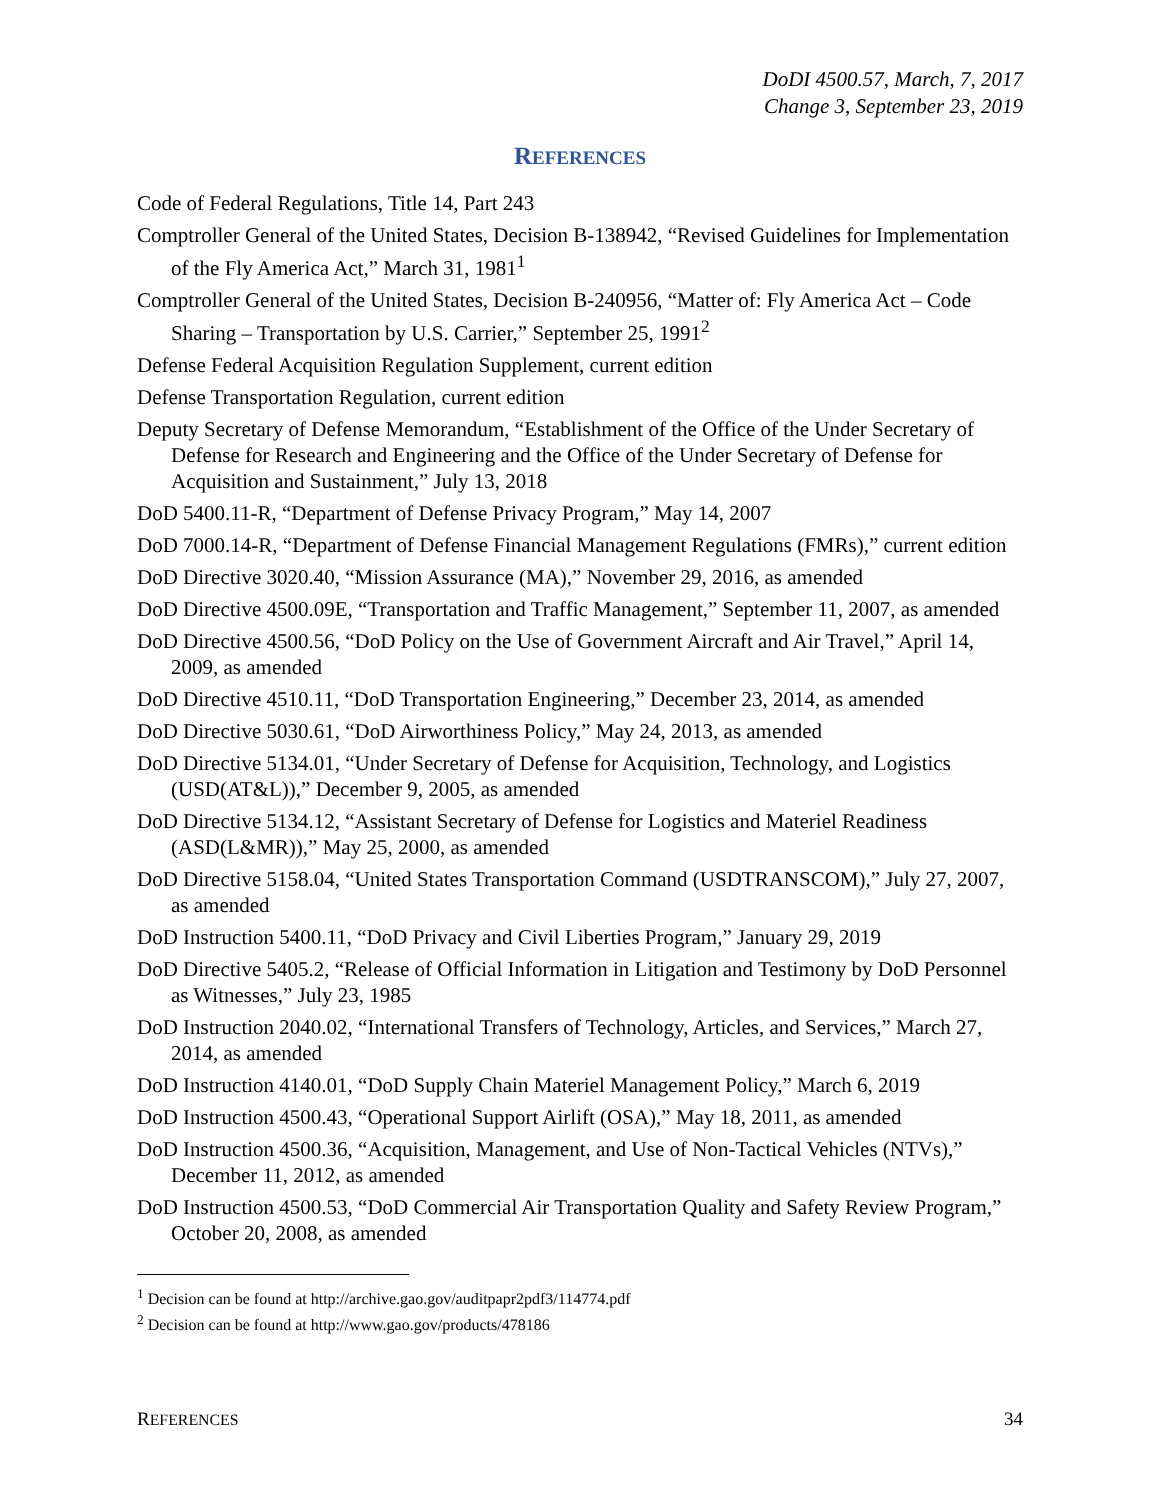DoDI 4500.57, March, 7, 2017
Change 3, September 23, 2019
REFERENCES
Code of Federal Regulations, Title 14, Part 243
Comptroller General of the United States, Decision B-138942, “Revised Guidelines for Implementation of the Fly America Act,” March 31, 1981<sup>1</sup>
Comptroller General of the United States, Decision B-240956, “Matter of: Fly America Act – Code Sharing – Transportation by U.S. Carrier,” September 25, 1991<sup>2</sup>
Defense Federal Acquisition Regulation Supplement, current edition
Defense Transportation Regulation, current edition
Deputy Secretary of Defense Memorandum, “Establishment of the Office of the Under Secretary of Defense for Research and Engineering and the Office of the Under Secretary of Defense for Acquisition and Sustainment,” July 13, 2018
DoD 5400.11-R, “Department of Defense Privacy Program,” May 14, 2007
DoD 7000.14-R, “Department of Defense Financial Management Regulations (FMRs),” current edition
DoD Directive 3020.40, “Mission Assurance (MA),” November 29, 2016, as amended
DoD Directive 4500.09E, “Transportation and Traffic Management,” September 11, 2007, as amended
DoD Directive 4500.56, “DoD Policy on the Use of Government Aircraft and Air Travel,” April 14, 2009, as amended
DoD Directive 4510.11, “DoD Transportation Engineering,” December 23, 2014, as amended
DoD Directive 5030.61, “DoD Airworthiness Policy,” May 24, 2013, as amended
DoD Directive 5134.01, “Under Secretary of Defense for Acquisition, Technology, and Logistics (USD(AT&L)),” December 9, 2005, as amended
DoD Directive 5134.12, “Assistant Secretary of Defense for Logistics and Materiel Readiness (ASD(L&MR)),” May 25, 2000, as amended
DoD Directive 5158.04, “United States Transportation Command (USDTRANSCOM),” July 27, 2007, as amended
DoD Instruction 5400.11, “DoD Privacy and Civil Liberties Program,” January 29, 2019
DoD Directive 5405.2, “Release of Official Information in Litigation and Testimony by DoD Personnel as Witnesses,” July 23, 1985
DoD Instruction 2040.02, “International Transfers of Technology, Articles, and Services,” March 27, 2014, as amended
DoD Instruction 4140.01, “DoD Supply Chain Materiel Management Policy,” March 6, 2019
DoD Instruction 4500.43, “Operational Support Airlift (OSA),” May 18, 2011, as amended
DoD Instruction 4500.36, “Acquisition, Management, and Use of Non-Tactical Vehicles (NTVs),” December 11, 2012, as amended
DoD Instruction 4500.53, “DoD Commercial Air Transportation Quality and Safety Review Program,” October 20, 2008, as amended
<sup>1</sup> Decision can be found at http://archive.gao.gov/auditpapr2pdf3/114774.pdf
<sup>2</sup> Decision can be found at http://www.gao.gov/products/478186
REFERENCES 34